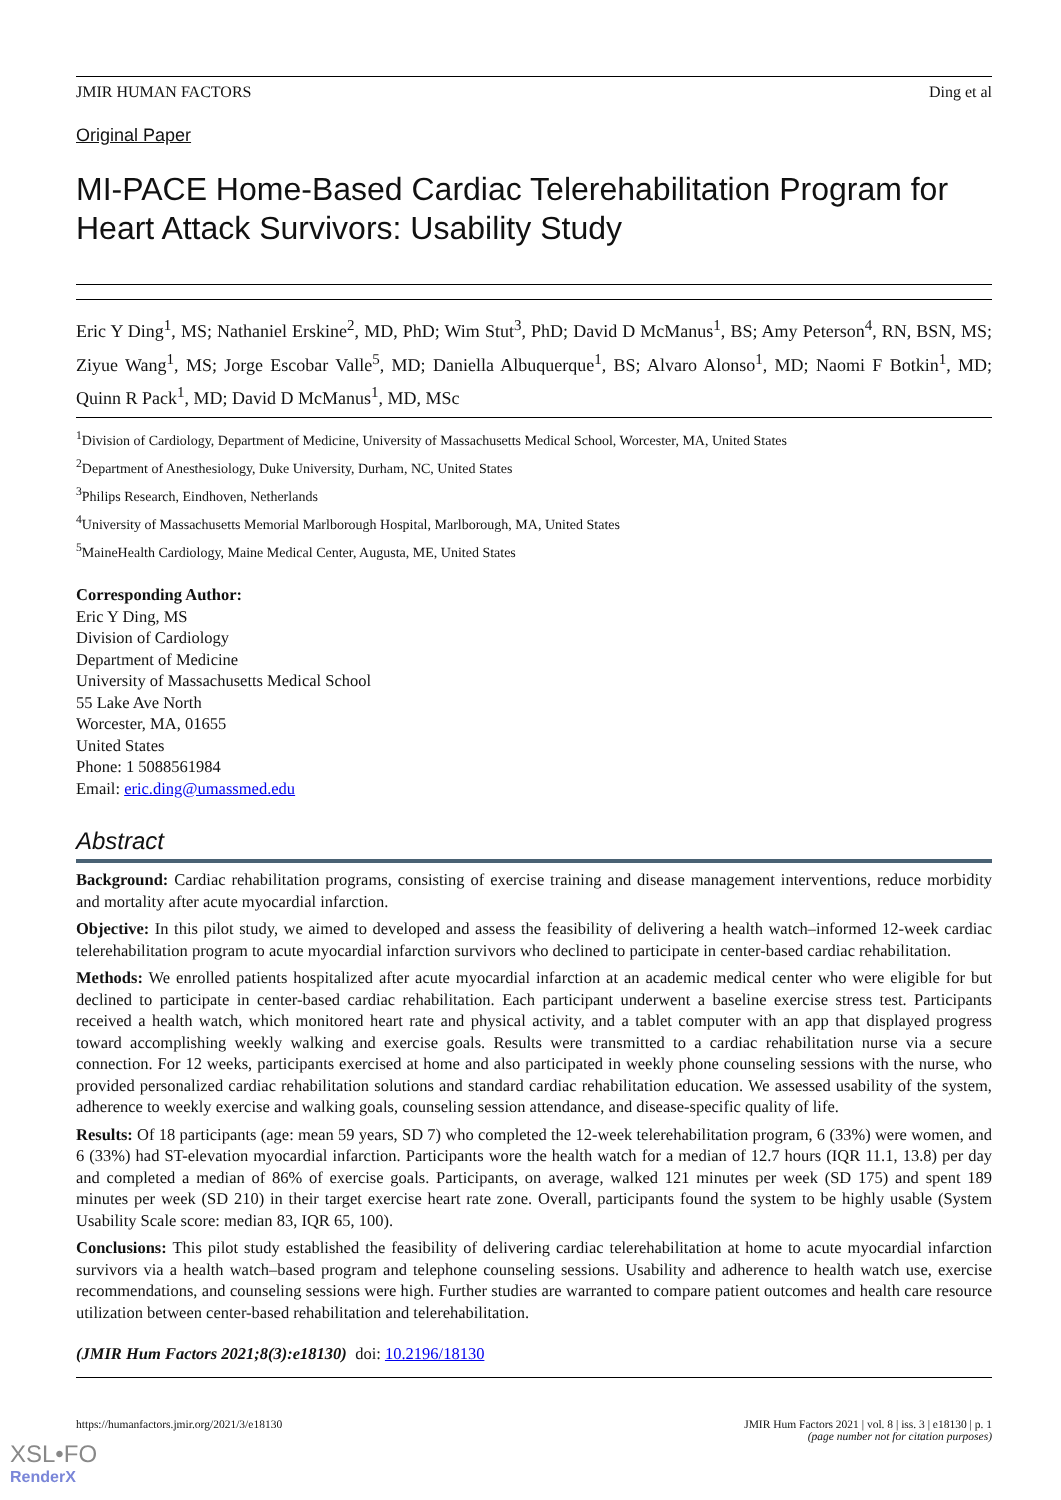JMIR HUMAN FACTORS Ding et al
Original Paper
MI-PACE Home-Based Cardiac Telerehabilitation Program for Heart Attack Survivors: Usability Study
Eric Y Ding<sup>1</sup>, MS; Nathaniel Erskine<sup>2</sup>, MD, PhD; Wim Stut<sup>3</sup>, PhD; David D McManus<sup>1</sup>, BS; Amy Peterson<sup>4</sup>, RN, BSN, MS; Ziyue Wang<sup>1</sup>, MS; Jorge Escobar Valle<sup>5</sup>, MD; Daniella Albuquerque<sup>1</sup>, BS; Alvaro Alonso<sup>1</sup>, MD; Naomi F Botkin<sup>1</sup>, MD; Quinn R Pack<sup>1</sup>, MD; David D McManus<sup>1</sup>, MD, MSc
<sup>1</sup> Division of Cardiology, Department of Medicine, University of Massachusetts Medical School, Worcester, MA, United States
<sup>2</sup> Department of Anesthesiology, Duke University, Durham, NC, United States
<sup>3</sup> Philips Research, Eindhoven, Netherlands
<sup>4</sup> University of Massachusetts Memorial Marlborough Hospital, Marlborough, MA, United States
<sup>5</sup> MaineHealth Cardiology, Maine Medical Center, Augusta, ME, United States
Corresponding Author:
Eric Y Ding, MS
Division of Cardiology
Department of Medicine
University of Massachusetts Medical School
55 Lake Ave North
Worcester, MA, 01655
United States
Phone: 1 5088561984
Email: eric.ding@umassmed.edu
Abstract
Background: Cardiac rehabilitation programs, consisting of exercise training and disease management interventions, reduce morbidity and mortality after acute myocardial infarction.
Objective: In this pilot study, we aimed to developed and assess the feasibility of delivering a health watch–informed 12-week cardiac telerehabilitation program to acute myocardial infarction survivors who declined to participate in center-based cardiac rehabilitation.
Methods: We enrolled patients hospitalized after acute myocardial infarction at an academic medical center who were eligible for but declined to participate in center-based cardiac rehabilitation. Each participant underwent a baseline exercise stress test. Participants received a health watch, which monitored heart rate and physical activity, and a tablet computer with an app that displayed progress toward accomplishing weekly walking and exercise goals. Results were transmitted to a cardiac rehabilitation nurse via a secure connection. For 12 weeks, participants exercised at home and also participated in weekly phone counseling sessions with the nurse, who provided personalized cardiac rehabilitation solutions and standard cardiac rehabilitation education. We assessed usability of the system, adherence to weekly exercise and walking goals, counseling session attendance, and disease-specific quality of life.
Results: Of 18 participants (age: mean 59 years, SD 7) who completed the 12-week telerehabilitation program, 6 (33%) were women, and 6 (33%) had ST-elevation myocardial infarction. Participants wore the health watch for a median of 12.7 hours (IQR 11.1, 13.8) per day and completed a median of 86% of exercise goals. Participants, on average, walked 121 minutes per week (SD 175) and spent 189 minutes per week (SD 210) in their target exercise heart rate zone. Overall, participants found the system to be highly usable (System Usability Scale score: median 83, IQR 65, 100).
Conclusions: This pilot study established the feasibility of delivering cardiac telerehabilitation at home to acute myocardial infarction survivors via a health watch–based program and telephone counseling sessions. Usability and adherence to health watch use, exercise recommendations, and counseling sessions were high. Further studies are warranted to compare patient outcomes and health care resource utilization between center-based rehabilitation and telerehabilitation.
(JMIR Hum Factors 2021;8(3):e18130) doi: 10.2196/18130
https://humanfactors.jmir.org/2021/3/e18130 JMIR Hum Factors 2021 | vol. 8 | iss. 3 | e18130 | p. 1
(page number not for citation purposes)
XSL•FO
RenderX